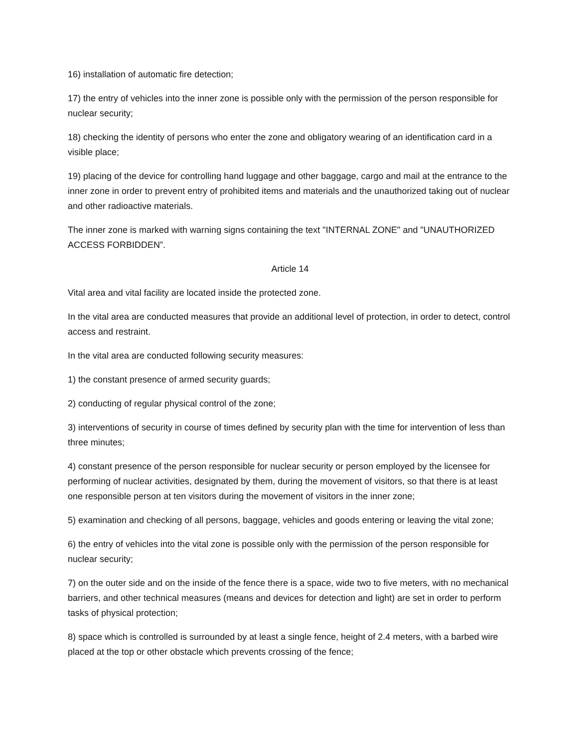16) installation of automatic fire detection;
17) the entry of vehicles into the inner zone is possible only with the permission of the person responsible for nuclear security;
18) checking the identity of persons who enter the zone and obligatory wearing of an identification card in a visible place;
19) placing of the device for controlling hand luggage and other baggage, cargo and mail at the entrance to the inner zone in order to prevent entry of prohibited items and materials and the unauthorized taking out of nuclear and other radioactive materials.
The inner zone is marked with warning signs containing the text "INTERNAL ZONE" and "UNAUTHORIZED ACCESS FORBIDDEN”.
Article 14
Vital area and vital facility are located inside the protected zone.
In the vital area are conducted measures that provide an additional level of protection, in order to detect, control access and restraint.
In the vital area are conducted following security measures:
1) the constant presence of armed security guards;
2) conducting of regular physical control of the zone;
3) interventions of security in course of times defined by security plan with the time for intervention of less than three minutes;
4) constant presence of the person responsible for nuclear security or person employed by the licensee for performing of nuclear activities, designated by them, during the movement of visitors, so that there is at least one responsible person at ten visitors during the movement of visitors in the inner zone;
5) examination and checking of all persons, baggage, vehicles and goods entering or leaving the vital zone;
6) the entry of vehicles into the vital zone is possible only with the permission of the person responsible for nuclear security;
7) on the outer side and on the inside of the fence there is a space, wide two to five meters, with no mechanical barriers, and other technical measures (means and devices for detection and light) are set in order to perform tasks of physical protection;
8) space which is controlled is surrounded by at least a single fence, height of 2.4 meters, with a barbed wire placed at the top or other obstacle which prevents crossing of the fence;